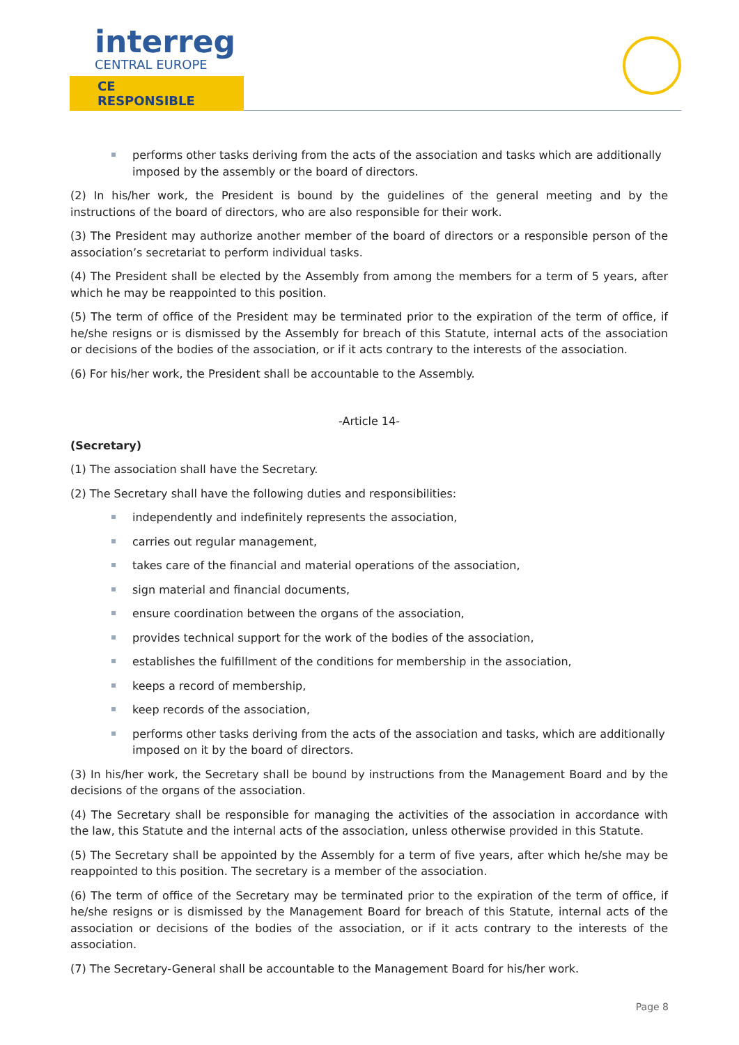interreg
CENTRAL EUROPE
CE RESPONSIBLE
performs other tasks deriving from the acts of the association and tasks which are additionally imposed by the assembly or the board of directors.
(2) In his/her work, the President is bound by the guidelines of the general meeting and by the instructions of the board of directors, who are also responsible for their work.
(3) The President may authorize another member of the board of directors or a responsible person of the association’s secretariat to perform individual tasks.
(4) The President shall be elected by the Assembly from among the members for a term of 5 years, after which he may be reappointed to this position.
(5) The term of office of the President may be terminated prior to the expiration of the term of office, if he/she resigns or is dismissed by the Assembly for breach of this Statute, internal acts of the association or decisions of the bodies of the association, or if it acts contrary to the interests of the association.
(6) For his/her work, the President shall be accountable to the Assembly.
-Article 14-
(Secretary)
(1) The association shall have the Secretary.
(2) The Secretary shall have the following duties and responsibilities:
independently and indefinitely represents the association,
carries out regular management,
takes care of the financial and material operations of the association,
sign material and financial documents,
ensure coordination between the organs of the association,
provides technical support for the work of the bodies of the association,
establishes the fulfillment of the conditions for membership in the association,
keeps a record of membership,
keep records of the association,
performs other tasks deriving from the acts of the association and tasks, which are additionally imposed on it by the board of directors.
(3) In his/her work, the Secretary shall be bound by instructions from the Management Board and by the decisions of the organs of the association.
(4) The Secretary shall be responsible for managing the activities of the association in accordance with the law, this Statute and the internal acts of the association, unless otherwise provided in this Statute.
(5) The Secretary shall be appointed by the Assembly for a term of five years, after which he/she may be reappointed to this position. The secretary is a member of the association.
(6) The term of office of the Secretary may be terminated prior to the expiration of the term of office, if he/she resigns or is dismissed by the Management Board for breach of this Statute, internal acts of the association or decisions of the bodies of the association, or if it acts contrary to the interests of the association.
(7) The Secretary-General shall be accountable to the Management Board for his/her work.
Page 8